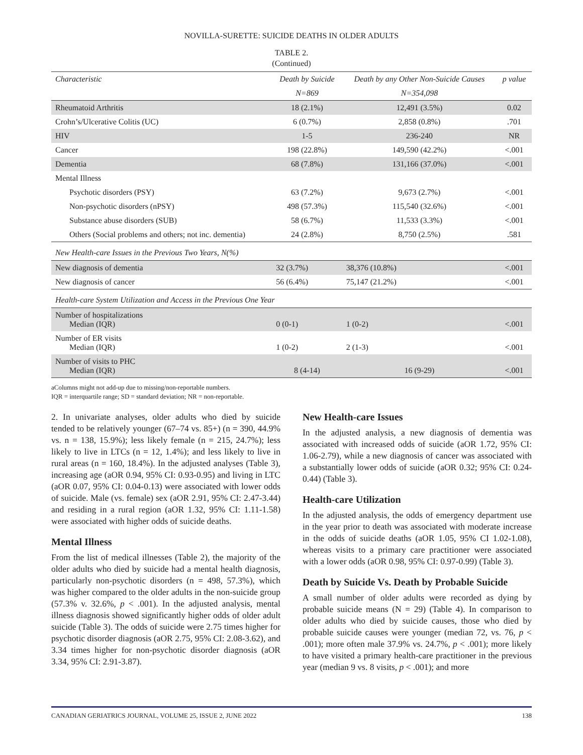NOVILLA-SURETTE: SUICIDE DEATHS IN OLDER ADULTS
TABLE 2.
(Continued)
| Characteristic | Death by Suicide | Death by any Other Non-Suicide Causes | p value |
| --- | --- | --- | --- |
| | N=869 | N=354,098 | |
| Rheumatoid Arthritis | 18 (2.1%) | 12,491 (3.5%) | 0.02 |
| Crohn’s/Ulcerative Colitis (UC) | 6 (0.7%) | 2,858 (0.8%) | .701 |
| HIV | 1-5 | 236-240 | NR |
| Cancer | 198 (22.8%) | 149,590 (42.2%) | <.001 |
| Dementia | 68 (7.8%) | 131,166 (37.0%) | <.001 |
| Mental Illness | | | |
| Psychotic disorders (PSY) | 63 (7.2%) | 9,673 (2.7%) | <.001 |
| Non-psychotic disorders (nPSY) | 498 (57.3%) | 115,540 (32.6%) | <.001 |
| Substance abuse disorders (SUB) | 58 (6.7%) | 11,533 (3.3%) | <.001 |
| Others (Social problems and others; not inc. dementia) | 24 (2.8%) | 8,750 (2.5%) | .581 |
| New Health-care Issues in the Previous Two Years, N(%) | | | |
| New diagnosis of dementia | 32 (3.7%) | 38,376 (10.8%) | <.001 |
| New diagnosis of cancer | 56 (6.4%) | 75,147 (21.2%) | <.001 |
| Health-care System Utilization and Access in the Previous One Year | | | |
| Number of hospitalizations Median (IQR) | 0 (0-1) | 1 (0-2) | <.001 |
| Number of ER visits Median (IQR) | 1 (0-2) | 2 (1-3) | <.001 |
| Number of visits to PHC Median (IQR) | 8 (4-14) | 16 (9-29) | <.001 |
aColumns might not add-up due to missing/non-reportable numbers.
IQR = interquartile range; SD = standard deviation; NR = non-reportable.
2. In univariate analyses, older adults who died by suicide tended to be relatively younger (67–74 vs. 85+) (n = 390, 44.9% vs. n = 138, 15.9%); less likely female (n = 215, 24.7%); less likely to live in LTCs (n = 12, 1.4%); and less likely to live in rural areas (n = 160, 18.4%). In the adjusted analyses (Table 3), increasing age (aOR 0.94, 95% CI: 0.93-0.95) and living in LTC (aOR 0.07, 95% CI: 0.04-0.13) were associated with lower odds of suicide. Male (vs. female) sex (aOR 2.91, 95% CI: 2.47-3.44) and residing in a rural region (aOR 1.32, 95% CI: 1.11-1.58) were associated with higher odds of suicide deaths.
Mental Illness
From the list of medical illnesses (Table 2), the majority of the older adults who died by suicide had a mental health diagnosis, particularly non-psychotic disorders (n = 498, 57.3%), which was higher compared to the older adults in the non-suicide group (57.3% v. 32.6%, p < .001). In the adjusted analysis, mental illness diagnosis showed significantly higher odds of older adult suicide (Table 3). The odds of suicide were 2.75 times higher for psychotic disorder diagnosis (aOR 2.75, 95% CI: 2.08-3.62), and 3.34 times higher for non-psychotic disorder diagnosis (aOR 3.34, 95% CI: 2.91-3.87).
New Health-care Issues
In the adjusted analysis, a new diagnosis of dementia was associated with increased odds of suicide (aOR 1.72, 95% CI: 1.06-2.79), while a new diagnosis of cancer was associated with a substantially lower odds of suicide (aOR 0.32; 95% CI: 0.24-0.44) (Table 3).
Health-care Utilization
In the adjusted analysis, the odds of emergency department use in the year prior to death was associated with moderate increase in the odds of suicide deaths (aOR 1.05, 95% CI 1.02-1.08), whereas visits to a primary care practitioner were associated with a lower odds (aOR 0.98, 95% CI: 0.97-0.99) (Table 3).
Death by Suicide Vs. Death by Probable Suicide
A small number of older adults were recorded as dying by probable suicide means (N = 29) (Table 4). In comparison to older adults who died by suicide causes, those who died by probable suicide causes were younger (median 72, vs. 76, p < .001); more often male 37.9% vs. 24.7%, p < .001); more likely to have visited a primary health-care practitioner in the previous year (median 9 vs. 8 visits, p < .001); and more
CANADIAN GERIATRICS JOURNAL, VOLUME 25, ISSUE 2, JUNE 2022 138